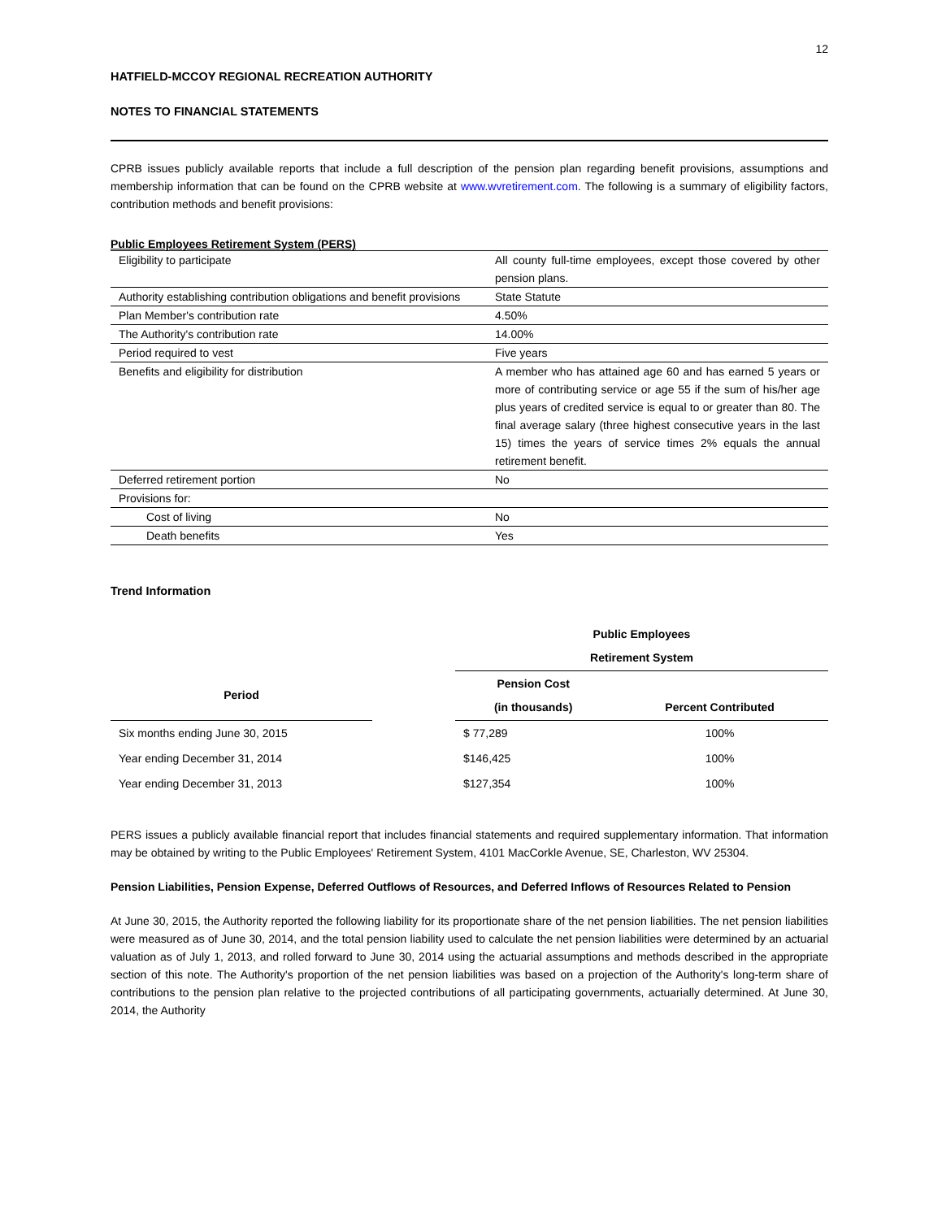12
HATFIELD-MCCOY REGIONAL RECREATION AUTHORITY
NOTES TO FINANCIAL STATEMENTS
CPRB issues publicly available reports that include a full description of the pension plan regarding benefit provisions, assumptions and membership information that can be found on the CPRB website at www.wvretirement.com. The following is a summary of eligibility factors, contribution methods and benefit provisions:
Public Employees Retirement System (PERS)
| Eligibility to participate | All county full-time employees, except those covered by other pension plans. |
| Authority establishing contribution obligations and benefit provisions | State Statute |
| Plan Member's contribution rate | 4.50% |
| The Authority's contribution rate | 14.00% |
| Period required to vest | Five years |
| Benefits and eligibility for distribution | A member who has attained age 60 and has earned 5 years or more of contributing service or age 55 if the sum of his/her age plus years of credited service is equal to or greater than 80. The final average salary (three highest consecutive years in the last 15) times the years of service times 2% equals the annual retirement benefit. |
| Deferred retirement portion | No |
| Provisions for: | |
| Cost of living | No |
| Death benefits | Yes |
Trend Information
| | | Public Employees Retirement System | |
| --- | --- | --- | --- |
| Period | | Pension Cost (in thousands) | Percent Contributed |
| Six months ending June 30, 2015 | | $ 77,289 | 100% |
| Year ending December 31, 2014 | | $146,425 | 100% |
| Year ending December 31, 2013 | | $127,354 | 100% |
PERS issues a publicly available financial report that includes financial statements and required supplementary information. That information may be obtained by writing to the Public Employees' Retirement System, 4101 MacCorkle Avenue, SE, Charleston, WV 25304.
Pension Liabilities, Pension Expense, Deferred Outflows of Resources, and Deferred Inflows of Resources Related to Pension
At June 30, 2015, the Authority reported the following liability for its proportionate share of the net pension liabilities. The net pension liabilities were measured as of June 30, 2014, and the total pension liability used to calculate the net pension liabilities were determined by an actuarial valuation as of July 1, 2013, and rolled forward to June 30, 2014 using the actuarial assumptions and methods described in the appropriate section of this note. The Authority's proportion of the net pension liabilities was based on a projection of the Authority's long-term share of contributions to the pension plan relative to the projected contributions of all participating governments, actuarially determined. At June 30, 2014, the Authority